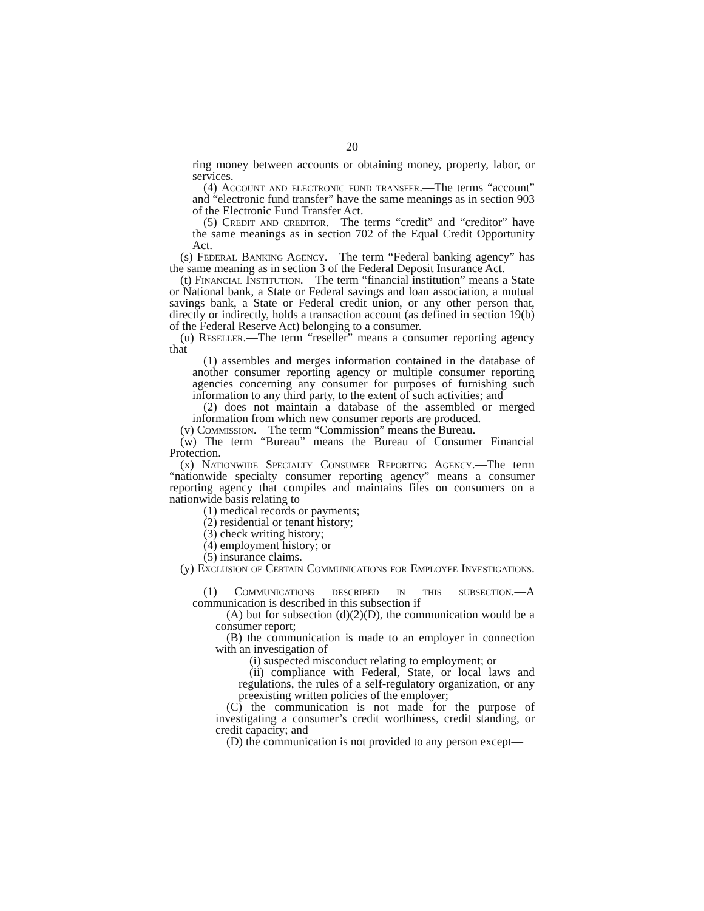20
ring money between accounts or obtaining money, property, labor, or services.
(4) Account and electronic fund transfer.—The terms “account” and “electronic fund transfer” have the same meanings as in section 903 of the Electronic Fund Transfer Act.
(5) Credit and creditor.—The terms “credit” and “creditor” have the same meanings as in section 702 of the Equal Credit Opportunity Act.
(s) Federal Banking Agency.—The term “Federal banking agency” has the same meaning as in section 3 of the Federal Deposit Insurance Act.
(t) Financial Institution.—The term “financial institution” means a State or National bank, a State or Federal savings and loan association, a mutual savings bank, a State or Federal credit union, or any other person that, directly or indirectly, holds a transaction account (as defined in section 19(b) of the Federal Reserve Act) belonging to a consumer.
(u) Reseller.—The term “reseller” means a consumer reporting agency that—
(1) assembles and merges information contained in the database of another consumer reporting agency or multiple consumer reporting agencies concerning any consumer for purposes of furnishing such information to any third party, to the extent of such activities; and
(2) does not maintain a database of the assembled or merged information from which new consumer reports are produced.
(v) Commission.—The term “Commission” means the Bureau.
(w) The term “Bureau” means the Bureau of Consumer Financial Protection.
(x) Nationwide Specialty Consumer Reporting Agency.—The term “nationwide specialty consumer reporting agency” means a consumer reporting agency that compiles and maintains files on consumers on a nationwide basis relating to—
(1) medical records or payments;
(2) residential or tenant history;
(3) check writing history;
(4) employment history; or
(5) insurance claims.
(y) Exclusion of Certain Communications for Employee Investigations.—
(1) Communications described in this subsection.—A communication is described in this subsection if—
(A) but for subsection (d)(2)(D), the communication would be a consumer report;
(B) the communication is made to an employer in connection with an investigation of—
(i) suspected misconduct relating to employment; or
(ii) compliance with Federal, State, or local laws and regulations, the rules of a self-regulatory organization, or any preexisting written policies of the employer;
(C) the communication is not made for the purpose of investigating a consumer’s credit worthiness, credit standing, or credit capacity; and
(D) the communication is not provided to any person except—